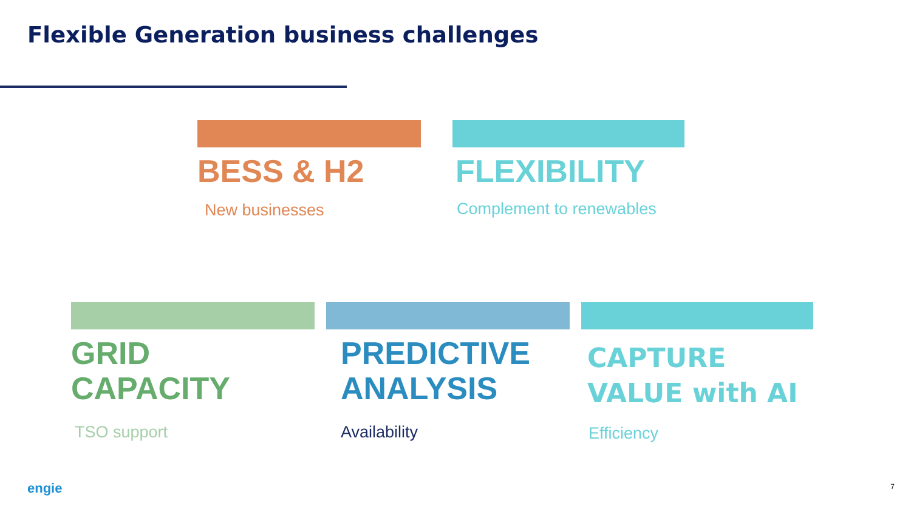Flexible Generation business challenges
BESS & H2
New businesses
FLEXIBILITY
Complement to renewables
GRID
CAPACITY
TSO support
PREDICTIVE
ANALYSIS
Availability
CAPTURE
VALUE with AI
Efficiency
engie 7